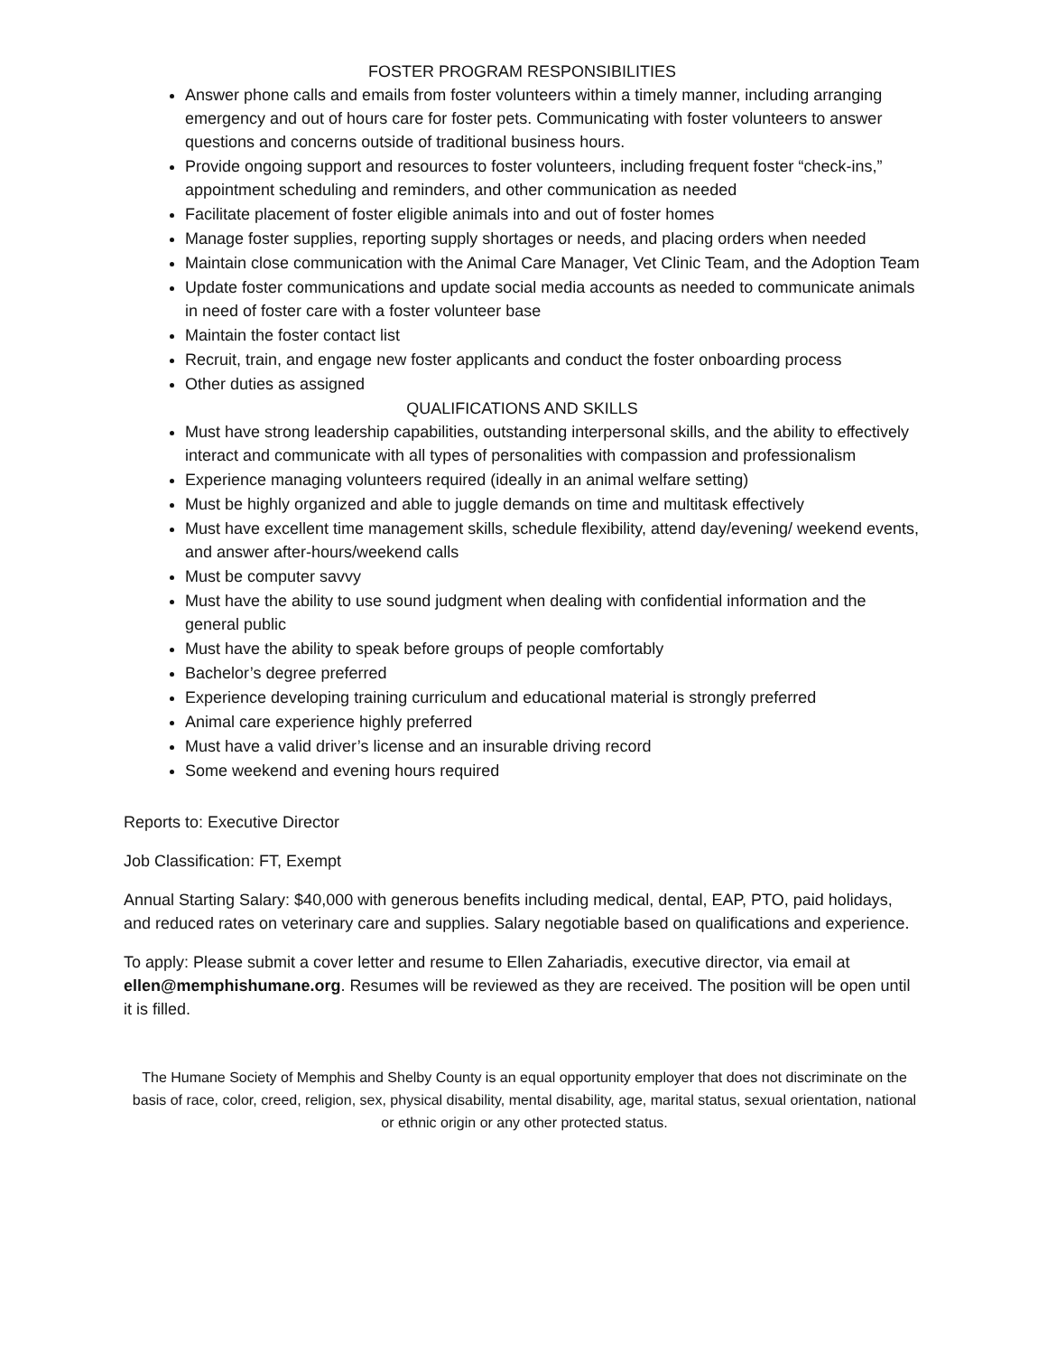FOSTER PROGRAM RESPONSIBILITIES
Answer phone calls and emails from foster volunteers within a timely manner, including arranging emergency and out of hours care for foster pets. Communicating with foster volunteers to answer questions and concerns outside of traditional business hours.
Provide ongoing support and resources to foster volunteers, including frequent foster “check-ins,” appointment scheduling and reminders, and other communication as needed
Facilitate placement of foster eligible animals into and out of foster homes
Manage foster supplies, reporting supply shortages or needs, and placing orders when needed
Maintain close communication with the Animal Care Manager, Vet Clinic Team, and the Adoption Team
Update foster communications and update social media accounts as needed to communicate animals in need of foster care with a foster volunteer base
Maintain the foster contact list
Recruit, train, and engage new foster applicants and conduct the foster onboarding process
Other duties as assigned
QUALIFICATIONS AND SKILLS
Must have strong leadership capabilities, outstanding interpersonal skills, and the ability to effectively interact and communicate with all types of personalities with compassion and professionalism
Experience managing volunteers required (ideally in an animal welfare setting)
Must be highly organized and able to juggle demands on time and multitask effectively
Must have excellent time management skills, schedule flexibility, attend day/evening/ weekend events, and answer after-hours/weekend calls
Must be computer savvy
Must have the ability to use sound judgment when dealing with confidential information and the general public
Must have the ability to speak before groups of people comfortably
Bachelor’s degree preferred
Experience developing training curriculum and educational material is strongly preferred
Animal care experience highly preferred
Must have a valid driver’s license and an insurable driving record
Some weekend and evening hours required
Reports to: Executive Director
Job Classification: FT, Exempt
Annual Starting Salary: $40,000 with generous benefits including medical, dental, EAP, PTO, paid holidays, and reduced rates on veterinary care and supplies. Salary negotiable based on qualifications and experience.
To apply: Please submit a cover letter and resume to Ellen Zahariadis, executive director, via email at ellen@memphishumane.org. Resumes will be reviewed as they are received. The position will be open until it is filled.
The Humane Society of Memphis and Shelby County is an equal opportunity employer that does not discriminate on the basis of race, color, creed, religion, sex, physical disability, mental disability, age, marital status, sexual orientation, national or ethnic origin or any other protected status.